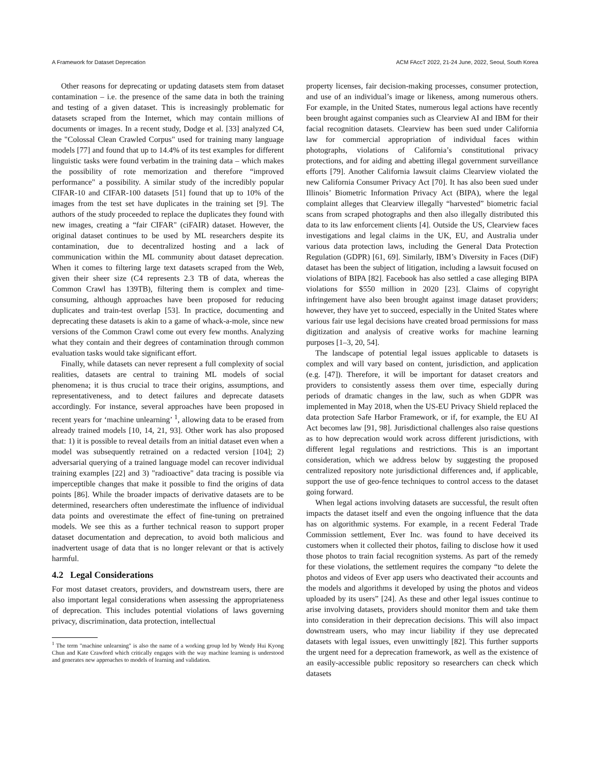A Framework for Dataset Deprecation ACM FAccT 2022, 21-24 June, 2022, Seoul, South Korea
Other reasons for deprecating or updating datasets stem from dataset contamination – i.e. the presence of the same data in both the training and testing of a given dataset. This is increasingly problematic for datasets scraped from the Internet, which may contain millions of documents or images. In a recent study, Dodge et al. [33] analyzed C4, the "Colossal Clean Crawled Corpus" used for training many language models [77] and found that up to 14.4% of its test examples for different linguistic tasks were found verbatim in the training data – which makes the possibility of rote memorization and therefore “improved performance" a possibility. A similar study of the incredibly popular CIFAR-10 and CIFAR-100 datasets [51] found that up to 10% of the images from the test set have duplicates in the training set [9]. The authors of the study proceeded to replace the duplicates they found with new images, creating a “fair CIFAR" (ciFAIR) dataset. However, the original dataset continues to be used by ML researchers despite its contamination, due to decentralized hosting and a lack of communication within the ML community about dataset deprecation. When it comes to filtering large text datasets scraped from the Web, given their sheer size (C4 represents 2.3 TB of data, whereas the Common Crawl has 139TB), filtering them is complex and time-consuming, although approaches have been proposed for reducing duplicates and train-test overlap [53]. In practice, documenting and deprecating these datasets is akin to a game of whack-a-mole, since new versions of the Common Crawl come out every few months. Analyzing what they contain and their degrees of contamination through common evaluation tasks would take significant effort.
Finally, while datasets can never represent a full complexity of social realities, datasets are central to training ML models of social phenomena; it is thus crucial to trace their origins, assumptions, and representativeness, and to detect failures and deprecate datasets accordingly. For instance, several approaches have been proposed in recent years for ‘machine unlearning’ <sup>1</sup>, allowing data to be erased from already trained models [10, 14, 21, 93]. Other work has also proposed that: 1) it is possible to reveal details from an initial dataset even when a model was subsequently retrained on a redacted version [104]; 2) adversarial querying of a trained language model can recover individual training examples [22] and 3) "radioactive" data tracing is possible via imperceptible changes that make it possible to find the origins of data points [86]. While the broader impacts of derivative datasets are to be determined, researchers often underestimate the influence of individual data points and overestimate the effect of fine-tuning on pretrained models. We see this as a further technical reason to support proper dataset documentation and deprecation, to avoid both malicious and inadvertent usage of data that is no longer relevant or that is actively harmful.
4.2 Legal Considerations
For most dataset creators, providers, and downstream users, there are also important legal considerations when assessing the appropriateness of deprecation. This includes potential violations of laws governing privacy, discrimination, data protection, intellectual
<sup>1</sup> The term "machine unlearning" is also the name of a working group led by Wendy Hui Kyong Chun and Kate Crawford which critically engages with the way machine learning is understood and generates new approaches to models of learning and validation.
property licenses, fair decision-making processes, consumer protection, and use of an individual’s image or likeness, among numerous others. For example, in the United States, numerous legal actions have recently been brought against companies such as Clearview AI and IBM for their facial recognition datasets. Clearview has been sued under California law for commercial appropriation of individual faces within photographs, violations of California’s constitutional privacy protections, and for aiding and abetting illegal government surveillance efforts [79]. Another California lawsuit claims Clearview violated the new California Consumer Privacy Act [70]. It has also been sued under Illinois’ Biometric Information Privacy Act (BIPA), where the legal complaint alleges that Clearview illegally “harvested” biometric facial scans from scraped photographs and then also illegally distributed this data to its law enforcement clients [4]. Outside the US, Clearview faces investigations and legal claims in the UK, EU, and Australia under various data protection laws, including the General Data Protection Regulation (GDPR) [61, 69]. Similarly, IBM’s Diversity in Faces (DiF) dataset has been the subject of litigation, including a lawsuit focused on violations of BIPA [82]. Facebook has also settled a case alleging BIPA violations for $550 million in 2020 [23]. Claims of copyright infringement have also been brought against image dataset providers; however, they have yet to succeed, especially in the United States where various fair use legal decisions have created broad permissions for mass digitization and analysis of creative works for machine learning purposes [1–3, 20, 54].
The landscape of potential legal issues applicable to datasets is complex and will vary based on content, jurisdiction, and application (e.g. [47]). Therefore, it will be important for dataset creators and providers to consistently assess them over time, especially during periods of dramatic changes in the law, such as when GDPR was implemented in May 2018, when the US-EU Privacy Shield replaced the data protection Safe Harbor Framework, or if, for example, the EU AI Act becomes law [91, 98]. Jurisdictional challenges also raise questions as to how deprecation would work across different jurisdictions, with different legal regulations and restrictions. This is an important consideration, which we address below by suggesting the proposed centralized repository note jurisdictional differences and, if applicable, support the use of geo-fence techniques to control access to the dataset going forward.
When legal actions involving datasets are successful, the result often impacts the dataset itself and even the ongoing influence that the data has on algorithmic systems. For example, in a recent Federal Trade Commission settlement, Ever Inc. was found to have deceived its customers when it collected their photos, failing to disclose how it used those photos to train facial recognition systems. As part of the remedy for these violations, the settlement requires the company “to delete the photos and videos of Ever app users who deactivated their accounts and the models and algorithms it developed by using the photos and videos uploaded by its users” [24]. As these and other legal issues continue to arise involving datasets, providers should monitor them and take them into consideration in their deprecation decisions. This will also impact downstream users, who may incur liability if they use deprecated datasets with legal issues, even unwittingly [82]. This further supports the urgent need for a deprecation framework, as well as the existence of an easily-accessible public repository so researchers can check which datasets